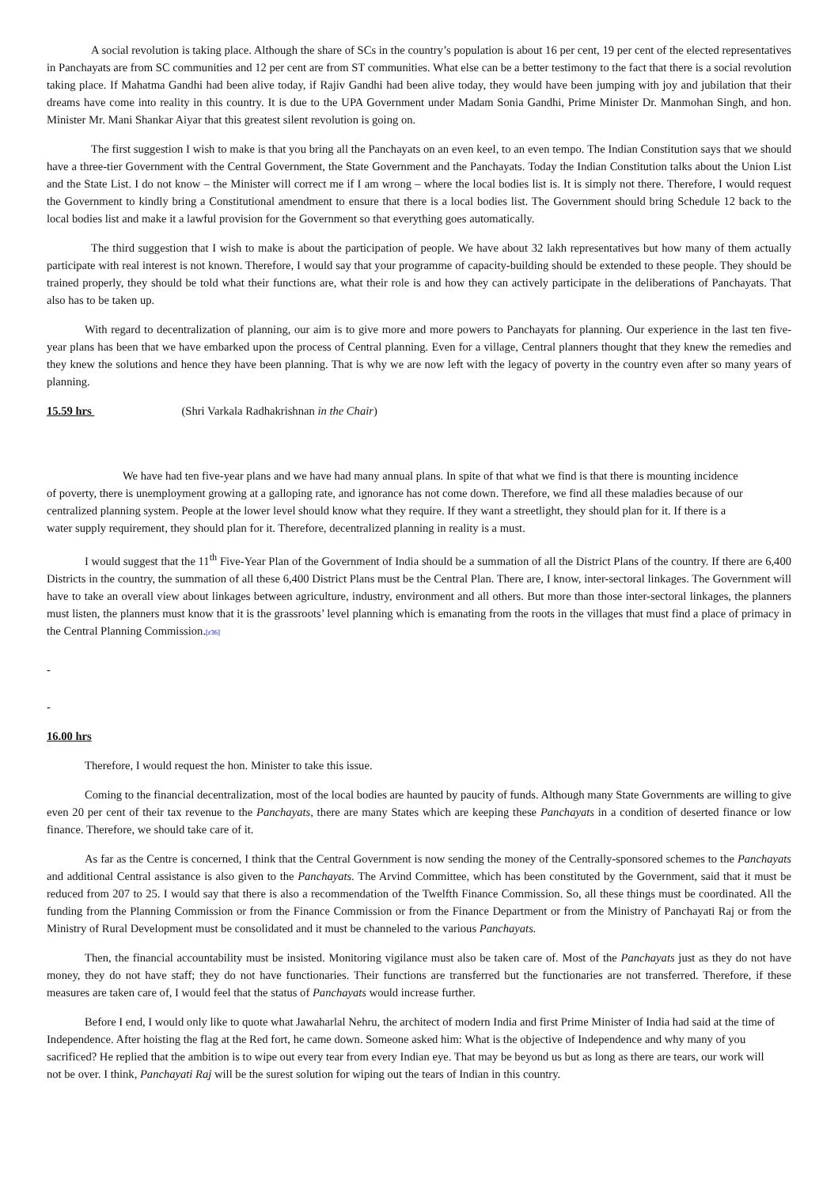A social revolution is taking place. Although the share of SCs in the country’s population is about 16 per cent, 19 per cent of the elected representatives in Panchayats are from SC communities and 12 per cent are from ST communities. What else can be a better testimony to the fact that there is a social revolution taking place. If Mahatma Gandhi had been alive today, if Rajiv Gandhi had been alive today, they would have been jumping with joy and jubilation that their dreams have come into reality in this country. It is due to the UPA Government under Madam Sonia Gandhi, Prime Minister Dr. Manmohan Singh, and hon. Minister Mr. Mani Shankar Aiyar that this greatest silent revolution is going on.
The first suggestion I wish to make is that you bring all the Panchayats on an even keel, to an even tempo. The Indian Constitution says that we should have a three-tier Government with the Central Government, the State Government and the Panchayats. Today the Indian Constitution talks about the Union List and the State List. I do not know – the Minister will correct me if I am wrong – where the local bodies list is. It is simply not there. Therefore, I would request the Government to kindly bring a Constitutional amendment to ensure that there is a local bodies list. The Government should bring Schedule 12 back to the local bodies list and make it a lawful provision for the Government so that everything goes automatically.
The third suggestion that I wish to make is about the participation of people. We have about 32 lakh representatives but how many of them actually participate with real interest is not known. Therefore, I would say that your programme of capacity-building should be extended to these people. They should be trained properly, they should be told what their functions are, what their role is and how they can actively participate in the deliberations of Panchayats. That also has to be taken up.
With regard to decentralization of planning, our aim is to give more and more powers to Panchayats for planning. Our experience in the last ten five-year plans has been that we have embarked upon the process of Central planning. Even for a village, Central planners thought that they knew the remedies and they knew the solutions and hence they have been planning. That is why we are now left with the legacy of poverty in the country even after so many years of planning.
15.59 hrs (Shri Varkala Radhakrishnan in the Chair)
We have had ten five-year plans and we have had many annual plans. In spite of that what we find is that there is mounting incidence of poverty, there is unemployment growing at a galloping rate, and ignorance has not come down. Therefore, we find all these maladies because of our centralized planning system. People at the lower level should know what they require. If they want a streetlight, they should plan for it. If there is a water supply requirement, they should plan for it. Therefore, decentralized planning in reality is a must.
I would suggest that the 11<sup>th</sup> Five-Year Plan of the Government of India should be a summation of all the District Plans of the country. If there are 6,400 Districts in the country, the summation of all these 6,400 District Plans must be the Central Plan. There are, I know, inter-sectoral linkages. The Government will have to take an overall view about linkages between agriculture, industry, environment and all others. But more than those inter-sectoral linkages, the planners must listen, the planners must know that it is the grassroots’ level planning which is emanating from the roots in the villages that must find a place of primacy in the Central Planning Commission.[r36]
-
-
16.00 hrs
Therefore, I would request the hon. Minister to take this issue.
Coming to the financial decentralization, most of the local bodies are haunted by paucity of funds. Although many State Governments are willing to give even 20 per cent of their tax revenue to the Panchayats, there are many States which are keeping these Panchayats in a condition of deserted finance or low finance. Therefore, we should take care of it.
As far as the Centre is concerned, I think that the Central Government is now sending the money of the Centrally-sponsored schemes to the Panchayats and additional Central assistance is also given to the Panchayats. The Arvind Committee, which has been constituted by the Government, said that it must be reduced from 207 to 25. I would say that there is also a recommendation of the Twelfth Finance Commission. So, all these things must be coordinated. All the funding from the Planning Commission or from the Finance Commission or from the Finance Department or from the Ministry of Panchayati Raj or from the Ministry of Rural Development must be consolidated and it must be channeled to the various Panchayats.
Then, the financial accountability must be insisted. Monitoring vigilance must also be taken care of. Most of the Panchayats just as they do not have money, they do not have staff; they do not have functionaries. Their functions are transferred but the functionaries are not transferred. Therefore, if these measures are taken care of, I would feel that the status of Panchayats would increase further.
Before I end, I would only like to quote what Jawaharlal Nehru, the architect of modern India and first Prime Minister of India had said at the time of Independence. After hoisting the flag at the Red fort, he came down. Someone asked him: What is the objective of Independence and why many of you sacrificed? He replied that the ambition is to wipe out every tear from every Indian eye. That may be beyond us but as long as there are tears, our work will not be over. I think, Panchayati Raj will be the surest solution for wiping out the tears of Indian in this country.